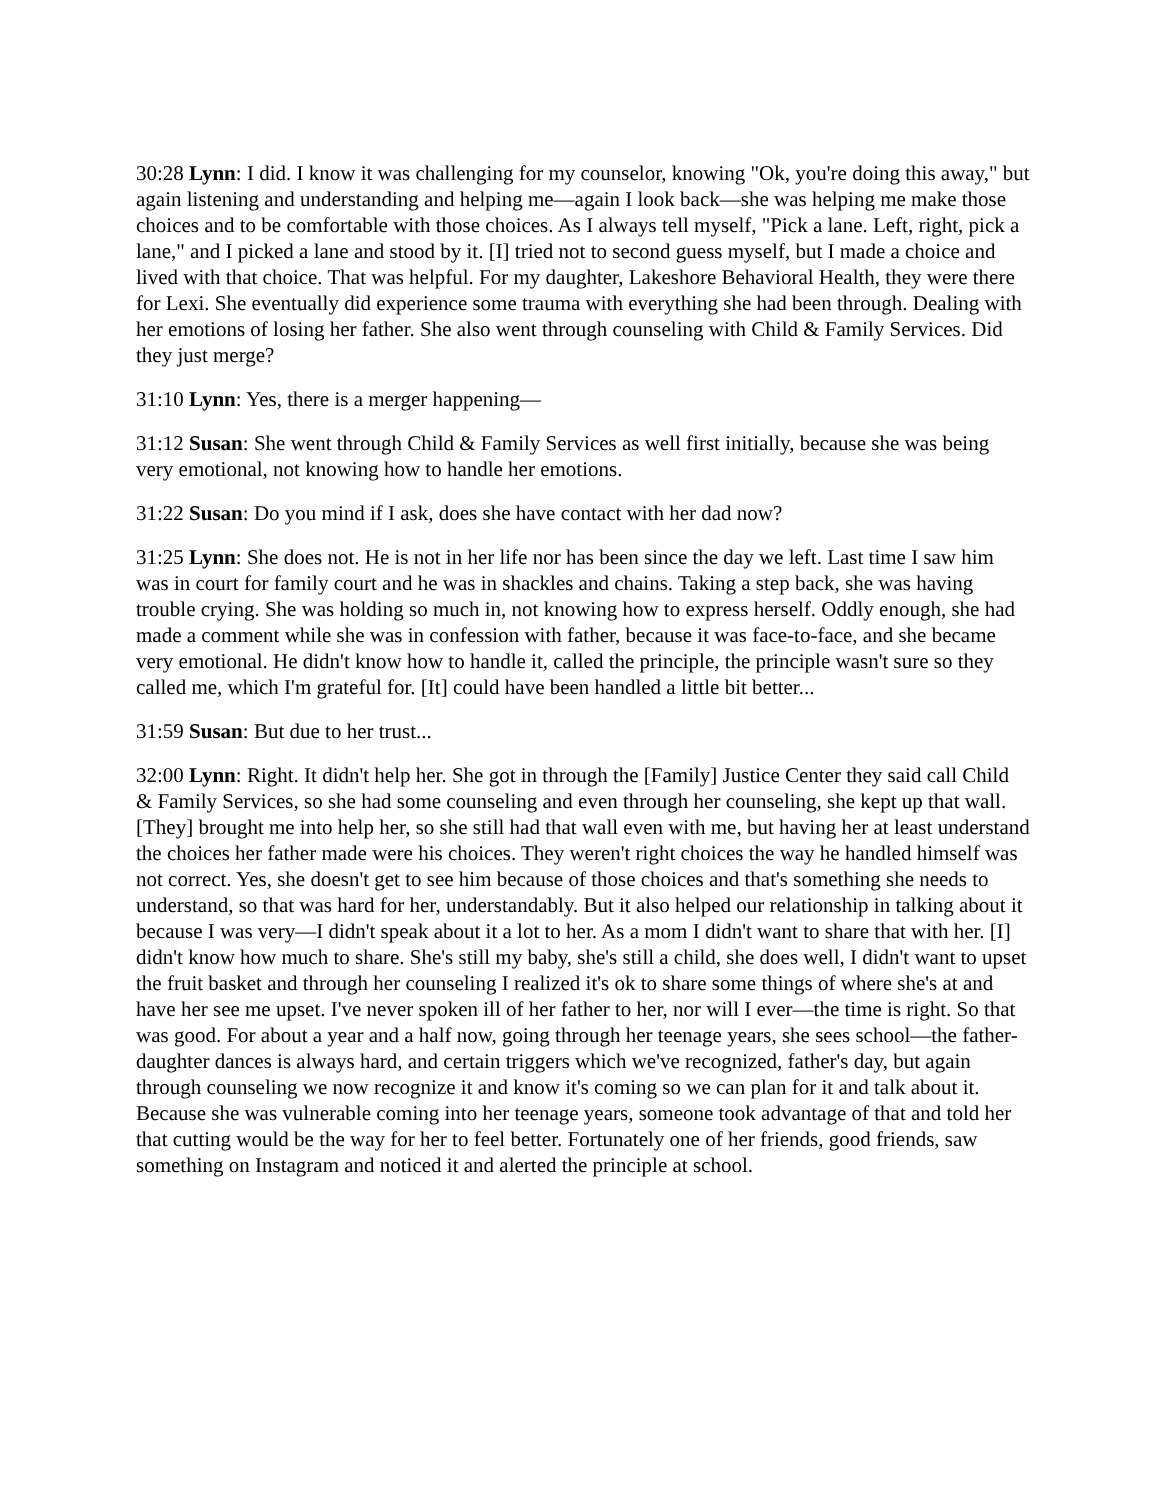30:28 Lynn: I did. I know it was challenging for my counselor, knowing "Ok, you're doing this away," but again listening and understanding and helping me—again I look back—she was helping me make those choices and to be comfortable with those choices. As I always tell myself, "Pick a lane. Left, right, pick a lane," and I picked a lane and stood by it. [I] tried not to second guess myself, but I made a choice and lived with that choice. That was helpful. For my daughter, Lakeshore Behavioral Health, they were there for Lexi. She eventually did experience some trauma with everything she had been through. Dealing with her emotions of losing her father. She also went through counseling with Child & Family Services. Did they just merge?
31:10 Lynn: Yes, there is a merger happening—
31:12 Susan: She went through Child & Family Services as well first initially, because she was being very emotional, not knowing how to handle her emotions.
31:22 Susan: Do you mind if I ask, does she have contact with her dad now?
31:25 Lynn: She does not. He is not in her life nor has been since the day we left. Last time I saw him was in court for family court and he was in shackles and chains. Taking a step back, she was having trouble crying. She was holding so much in, not knowing how to express herself. Oddly enough, she had made a comment while she was in confession with father, because it was face-to-face, and she became very emotional. He didn't know how to handle it, called the principle, the principle wasn't sure so they called me, which I'm grateful for. [It] could have been handled a little bit better...
31:59 Susan: But due to her trust...
32:00 Lynn: Right. It didn't help her. She got in through the [Family] Justice Center they said call Child & Family Services, so she had some counseling and even through her counseling, she kept up that wall. [They] brought me into help her, so she still had that wall even with me, but having her at least understand the choices her father made were his choices. They weren't right choices the way he handled himself was not correct. Yes, she doesn't get to see him because of those choices and that's something she needs to understand, so that was hard for her, understandably. But it also helped our relationship in talking about it because I was very—I didn't speak about it a lot to her. As a mom I didn't want to share that with her. [I] didn't know how much to share. She's still my baby, she's still a child, she does well, I didn't want to upset the fruit basket and through her counseling I realized it's ok to share some things of where she's at and have her see me upset. I've never spoken ill of her father to her, nor will I ever—the time is right. So that was good. For about a year and a half now, going through her teenage years, she sees school—the father-daughter dances is always hard, and certain triggers which we've recognized, father's day, but again through counseling we now recognize it and know it's coming so we can plan for it and talk about it. Because she was vulnerable coming into her teenage years, someone took advantage of that and told her that cutting would be the way for her to feel better. Fortunately one of her friends, good friends, saw something on Instagram and noticed it and alerted the principle at school.